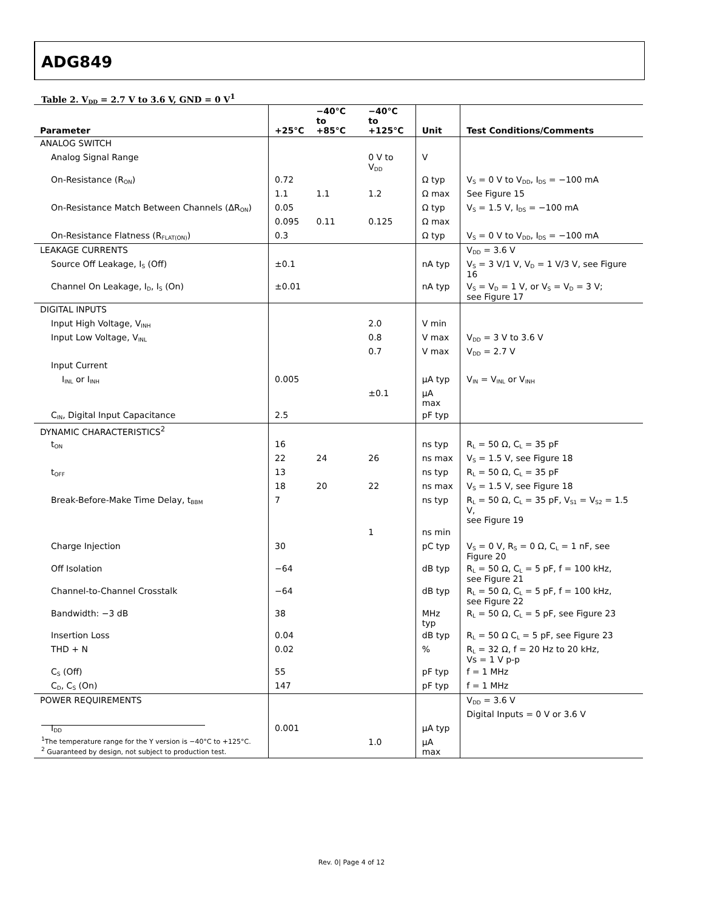ADG849
Table 2. V<sub>DD</sub> = 2.7 V to 3.6 V, GND = 0 V<sup>1</sup>
| Parameter | +25°C | −40°C to +85°C | −40°C to +125°C | Unit | Test Conditions/Comments |
| --- | --- | --- | --- | --- | --- |
| ANALOG SWITCH | | | | | |
| Analog Signal Range | | | 0 V to V<sub>DD</sub> | V | |
| On-Resistance (R<sub>ON</sub>) | 0.72 | | | Ω typ | V<sub>S</sub> = 0 V to V<sub>DD</sub>, I<sub>DS</sub> = −100 mA |
| | 1.1 | 1.1 | 1.2 | Ω max | See Figure 15 |
| On-Resistance Match Between Channels (ΔR<sub>ON</sub>) | 0.05 | | | Ω typ | V<sub>S</sub> = 1.5 V, I<sub>DS</sub> = −100 mA |
| | 0.095 | 0.11 | 0.125 | Ω max | |
| On-Resistance Flatness (R<sub>FLAT(ON)</sub>) | 0.3 | | | Ω typ | V<sub>S</sub> = 0 V to V<sub>DD</sub>, I<sub>DS</sub> = −100 mA |
| LEAKAGE CURRENTS | | | | | V<sub>DD</sub> = 3.6 V |
| Source Off Leakage, I<sub>S</sub> (Off) | ±0.1 | | | nA typ | V<sub>S</sub> = 3 V/1 V, V<sub>D</sub> = 1 V/3 V, see Figure 16 |
| Channel On Leakage, I<sub>D</sub>, I<sub>S</sub> (On) | ±0.01 | | | nA typ | V<sub>S</sub> = V<sub>D</sub> = 1 V, or V<sub>S</sub> = V<sub>D</sub> = 3 V; see Figure 17 |
| DIGITAL INPUTS | | | | | |
| Input High Voltage, V<sub>INH</sub> | | | 2.0 | V min | |
| Input Low Voltage, V<sub>INL</sub> | | | 0.8 | V max | V<sub>DD</sub> = 3 V to 3.6 V |
| | | | 0.7 | V max | V<sub>DD</sub> = 2.7 V |
| Input Current | | | | | |
| I<sub>INL</sub> or I<sub>INH</sub> | 0.005 | | | µA typ | V<sub>IN</sub> = V<sub>INL</sub> or V<sub>INH</sub> |
| | | | ±0.1 | µA max | |
| C<sub>IN</sub>, Digital Input Capacitance | 2.5 | | | pF typ | |
| DYNAMIC CHARACTERISTICS<sup>2</sup> | | | | | |
| t<sub>ON</sub> | 16 | | | ns typ | R<sub>L</sub> = 50 Ω, C<sub>L</sub> = 35 pF |
| | 22 | 24 | 26 | ns max | V<sub>S</sub> = 1.5 V, see Figure 18 |
| t<sub>OFF</sub> | 13 | | | ns typ | R<sub>L</sub> = 50 Ω, C<sub>L</sub> = 35 pF |
| | 18 | 20 | 22 | ns max | V<sub>S</sub> = 1.5 V, see Figure 18 |
| Break-Before-Make Time Delay, t<sub>BBM</sub> | 7 | | | ns typ | R<sub>L</sub> = 50 Ω, C<sub>L</sub> = 35 pF, V<sub>S1</sub> = V<sub>S2</sub> = 1.5 V, see Figure 19 |
| | | | 1 | ns min | |
| Charge Injection | 30 | | | pC typ | V<sub>S</sub> = 0 V, R<sub>S</sub> = 0 Ω, C<sub>L</sub> = 1 nF, see Figure 20 |
| Off Isolation | −64 | | | dB typ | R<sub>L</sub> = 50 Ω, C<sub>L</sub> = 5 pF, f = 100 kHz, see Figure 21 |
| Channel-to-Channel Crosstalk | −64 | | | dB typ | R<sub>L</sub> = 50 Ω, C<sub>L</sub> = 5 pF, f = 100 kHz, see Figure 22 |
| Bandwidth: −3 dB | 38 | | | MHz typ | R<sub>L</sub> = 50 Ω, C<sub>L</sub> = 5 pF, see Figure 23 |
| Insertion Loss | 0.04 | | | dB typ | R<sub>L</sub> = 50 Ω C<sub>L</sub> = 5 pF, see Figure 23 |
| THD + N | 0.02 | | | % | R<sub>L</sub> = 32 Ω, f = 20 Hz to 20 kHz, Vs = 1 V p-p |
| C<sub>S</sub> (Off) | 55 | | | pF typ | f = 1 MHz |
| C<sub>D</sub>, C<sub>S</sub> (On) | 147 | | | pF typ | f = 1 MHz |
| POWER REQUIREMENTS | | | | | V<sub>DD</sub> = 3.6 V |
| | | | | | Digital Inputs = 0 V or 3.6 V |
| I<sub>DD</sub> | 0.001 | | | µA typ | |
| | | | 1.0 | µA max | |
<sup>1</sup> The temperature range for the Y version is −40°C to +125°C.
<sup>2</sup> Guaranteed by design, not subject to production test.
Rev. 0| Page 4 of 12